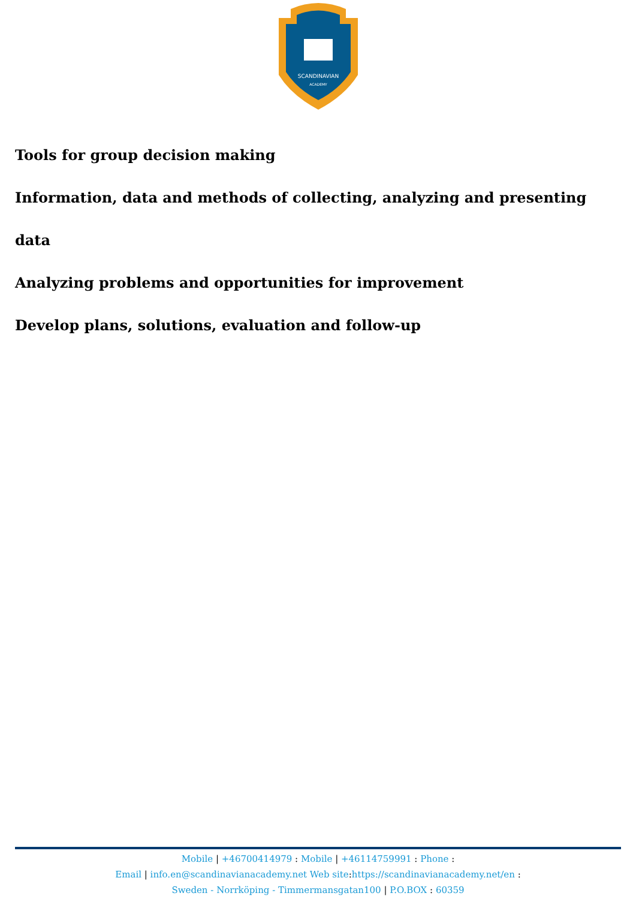SCANDINAVIAN
ACADEMY
Tools for group decision making
Information, data and methods of collecting, analyzing and presenting data
Analyzing problems and opportunities for improvement
Develop plans, solutions, evaluation and follow-up
Mobile | +46700414979 : Mobile | +46114759991 : Phone :
Email | info.en@scandinavianacademy.net Web site: https://scandinavianacademy.net/en :
Sweden - Norrköping - Timmermansgatan100 | P.O.BOX : 60359